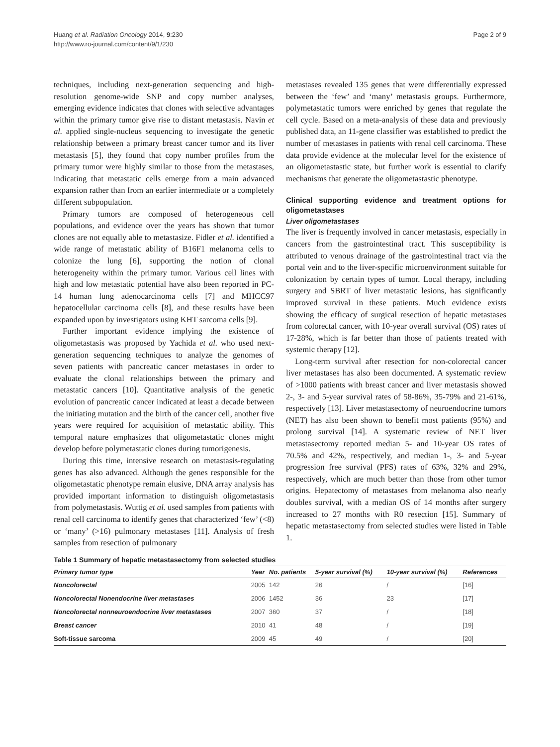Huang et al. Radiation Oncology 2014, 9:230
http://www.ro-journal.com/content/9/1/230
Page 2 of 9
techniques, including next-generation sequencing and high-resolution genome-wide SNP and copy number analyses, emerging evidence indicates that clones with selective advantages within the primary tumor give rise to distant metastasis. Navin et al. applied single-nucleus sequencing to investigate the genetic relationship between a primary breast cancer tumor and its liver metastasis [5], they found that copy number profiles from the primary tumor were highly similar to those from the metastases, indicating that metastatic cells emerge from a main advanced expansion rather than from an earlier intermediate or a completely different subpopulation.
Primary tumors are composed of heterogeneous cell populations, and evidence over the years has shown that tumor clones are not equally able to metastasize. Fidler et al. identified a wide range of metastatic ability of B16F1 melanoma cells to colonize the lung [6], supporting the notion of clonal heterogeneity within the primary tumor. Various cell lines with high and low metastatic potential have also been reported in PC-14 human lung adenocarcinoma cells [7] and MHCC97 hepatocellular carcinoma cells [8], and these results have been expanded upon by investigators using KHT sarcoma cells [9].
Further important evidence implying the existence of oligometastasis was proposed by Yachida et al. who used next-generation sequencing techniques to analyze the genomes of seven patients with pancreatic cancer metastases in order to evaluate the clonal relationships between the primary and metastatic cancers [10]. Quantitative analysis of the genetic evolution of pancreatic cancer indicated at least a decade between the initiating mutation and the birth of the cancer cell, another five years were required for acquisition of metastatic ability. This temporal nature emphasizes that oligometastatic clones might develop before polymetastatic clones during tumorigenesis.
During this time, intensive research on metastasis-regulating genes has also advanced. Although the genes responsible for the oligometastatic phenotype remain elusive, DNA array analysis has provided important information to distinguish oligometastasis from polymetastasis. Wuttig et al. used samples from patients with renal cell carcinoma to identify genes that characterized ‘few’ (<8) or ‘many’ (>16) pulmonary metastases [11]. Analysis of fresh samples from resection of pulmonary
metastases revealed 135 genes that were differentially expressed between the ‘few’ and ‘many’ metastasis groups. Furthermore, polymetastatic tumors were enriched by genes that regulate the cell cycle. Based on a meta-analysis of these data and previously published data, an 11-gene classifier was established to predict the number of metastases in patients with renal cell carcinoma. These data provide evidence at the molecular level for the existence of an oligometastastic state, but further work is essential to clarify mechanisms that generate the oligometastastic phenotype.
Clinical supporting evidence and treatment options for oligometastases
Liver oligometastases
The liver is frequently involved in cancer metastasis, especially in cancers from the gastrointestinal tract. This susceptibility is attributed to venous drainage of the gastrointestinal tract via the portal vein and to the liver-specific microenvironment suitable for colonization by certain types of tumor. Local therapy, including surgery and SBRT of liver metastatic lesions, has significantly improved survival in these patients. Much evidence exists showing the efficacy of surgical resection of hepatic metastases from colorectal cancer, with 10-year overall survival (OS) rates of 17-28%, which is far better than those of patients treated with systemic therapy [12].
Long-term survival after resection for non-colorectal cancer liver metastases has also been documented. A systematic review of >1000 patients with breast cancer and liver metastasis showed 2-, 3- and 5-year survival rates of 58-86%, 35-79% and 21-61%, respectively [13]. Liver metastasectomy of neuroendocrine tumors (NET) has also been shown to benefit most patients (95%) and prolong survival [14]. A systematic review of NET liver metastasectomy reported median 5- and 10-year OS rates of 70.5% and 42%, respectively, and median 1-, 3- and 5-year progression free survival (PFS) rates of 63%, 32% and 29%, respectively, which are much better than those from other tumor origins. Hepatectomy of metastases from melanoma also nearly doubles survival, with a median OS of 14 months after surgery increased to 27 months with R0 resection [15]. Summary of hepatic metastasectomy from selected studies were listed in Table 1.
Table 1 Summary of hepatic metastasectomy from selected studies
| Primary tumor type | Year | No. patients | 5-year survival (%) | 10-year survival (%) | References |
| --- | --- | --- | --- | --- | --- |
| Noncolorectal | 2005 | 142 | 26 | / | [16] |
| Noncolorectal Nonendocrine liver metastases | 2006 | 1452 | 36 | 23 | [17] |
| Noncolorectal nonneuroendocrine liver metastases | 2007 | 360 | 37 | / | [18] |
| Breast cancer | 2010 | 41 | 48 | / | [19] |
| Soft-tissue sarcoma | 2009 | 45 | 49 | / | [20] |